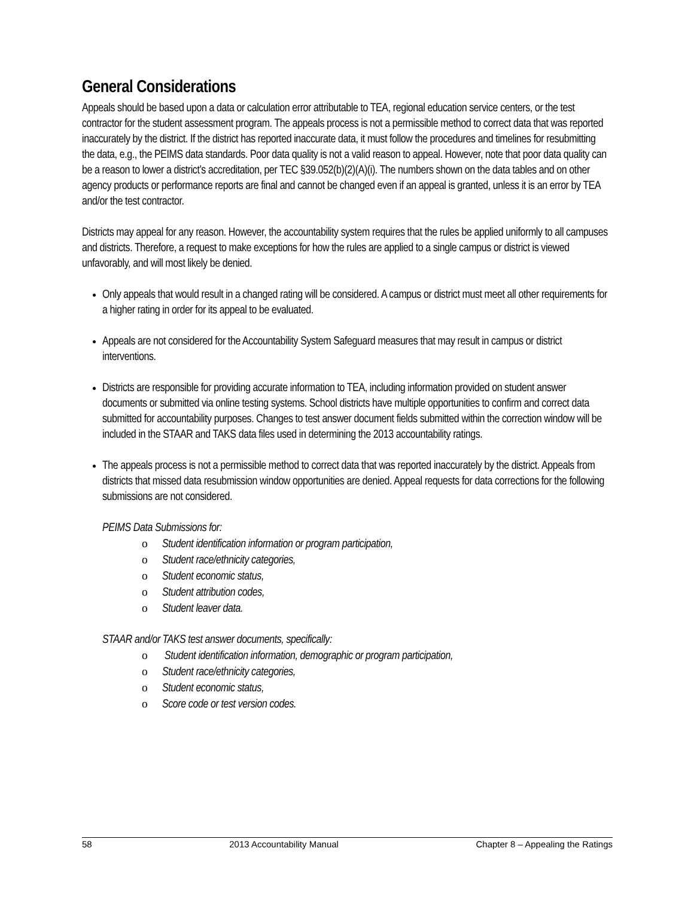General Considerations
Appeals should be based upon a data or calculation error attributable to TEA, regional education service centers, or the test contractor for the student assessment program. The appeals process is not a permissible method to correct data that was reported inaccurately by the district. If the district has reported inaccurate data, it must follow the procedures and timelines for resubmitting the data, e.g., the PEIMS data standards. Poor data quality is not a valid reason to appeal. However, note that poor data quality can be a reason to lower a district’s accreditation, per TEC §39.052(b)(2)(A)(i). The numbers shown on the data tables and on other agency products or performance reports are final and cannot be changed even if an appeal is granted, unless it is an error by TEA and/or the test contractor.
Districts may appeal for any reason. However, the accountability system requires that the rules be applied uniformly to all campuses and districts. Therefore, a request to make exceptions for how the rules are applied to a single campus or district is viewed unfavorably, and will most likely be denied.
Only appeals that would result in a changed rating will be considered. A campus or district must meet all other requirements for a higher rating in order for its appeal to be evaluated.
Appeals are not considered for the Accountability System Safeguard measures that may result in campus or district interventions.
Districts are responsible for providing accurate information to TEA, including information provided on student answer documents or submitted via online testing systems. School districts have multiple opportunities to confirm and correct data submitted for accountability purposes. Changes to test answer document fields submitted within the correction window will be included in the STAAR and TAKS data files used in determining the 2013 accountability ratings.
The appeals process is not a permissible method to correct data that was reported inaccurately by the district. Appeals from districts that missed data resubmission window opportunities are denied. Appeal requests for data corrections for the following submissions are not considered.
PEIMS Data Submissions for:
o Student identification information or program participation,
o Student race/ethnicity categories,
o Student economic status,
o Student attribution codes,
o Student leaver data.
STAAR and/or TAKS test answer documents, specifically:
o Student identification information, demographic or program participation,
o Student race/ethnicity categories,
o Student economic status,
o Score code or test version codes.
58 2013 Accountability Manual Chapter 8 – Appealing the Ratings